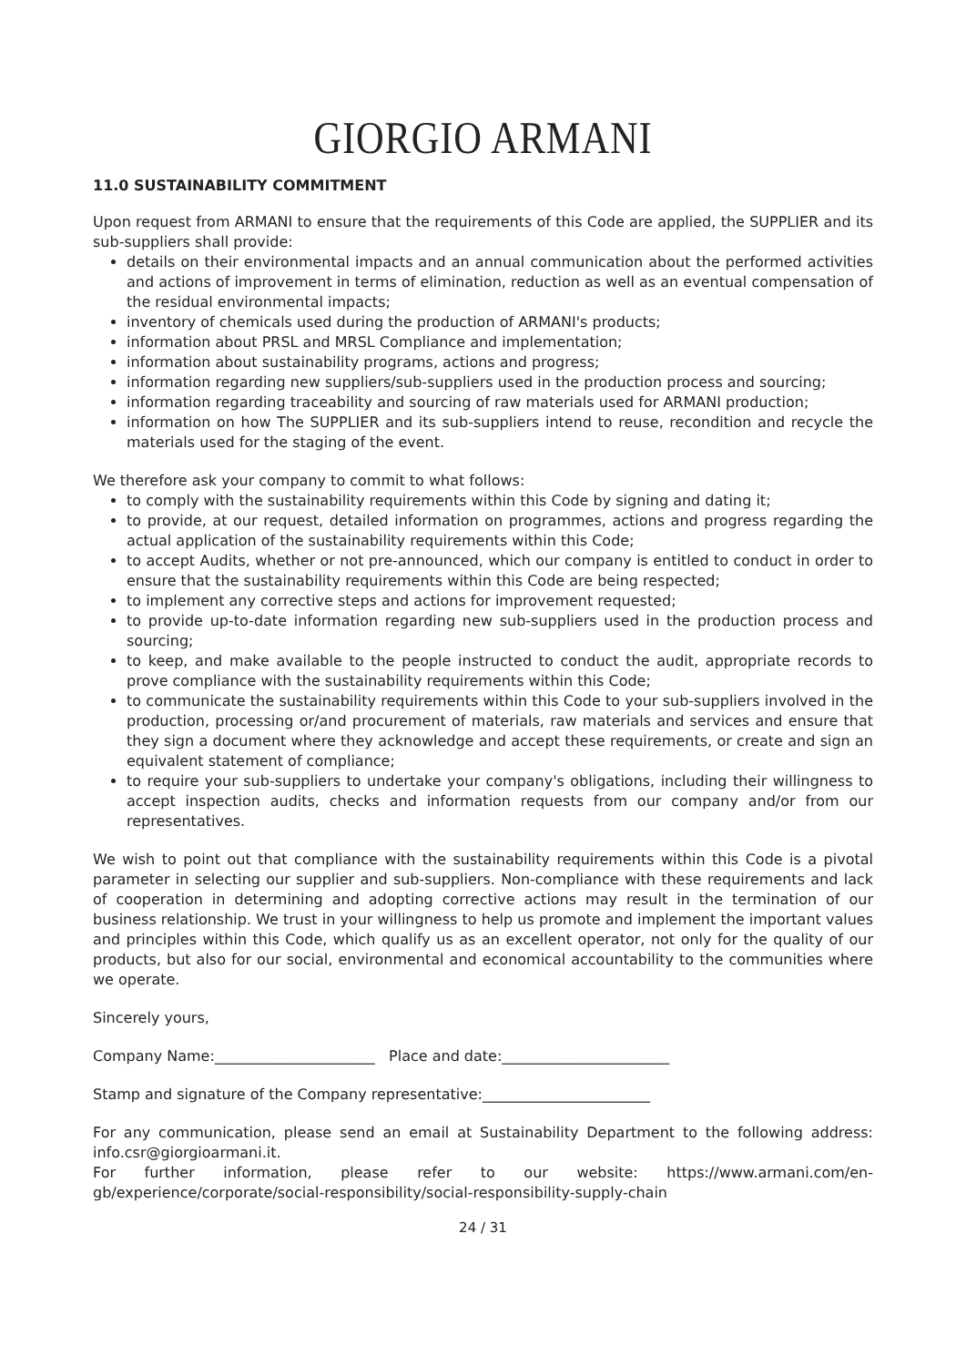GIORGIO ARMANI
11.0 SUSTAINABILITY COMMITMENT
Upon request from ARMANI to ensure that the requirements of this Code are applied, the SUPPLIER and its sub-suppliers shall provide:
details on their environmental impacts and an annual communication about the performed activities and actions of improvement in terms of elimination, reduction as well as an eventual compensation of the residual environmental impacts;
inventory of chemicals used during the production of ARMANI's products;
information about PRSL and MRSL Compliance and implementation;
information about sustainability programs, actions and progress;
information regarding new suppliers/sub-suppliers used in the production process and sourcing;
information regarding traceability and sourcing of raw materials used for ARMANI production;
information on how The SUPPLIER and its sub-suppliers intend to reuse, recondition and recycle the materials used for the staging of the event.
We therefore ask your company to commit to what follows:
to comply with the sustainability requirements within this Code by signing and dating it;
to provide, at our request, detailed information on programmes, actions and progress regarding the actual application of the sustainability requirements within this Code;
to accept Audits, whether or not pre-announced, which our company is entitled to conduct in order to ensure that the sustainability requirements within this Code are being respected;
to implement any corrective steps and actions for improvement requested;
to provide up-to-date information regarding new sub-suppliers used in the production process and sourcing;
to keep, and make available to the people instructed to conduct the audit, appropriate records to prove compliance with the sustainability requirements within this Code;
to communicate the sustainability requirements within this Code to your sub-suppliers involved in the production, processing or/and procurement of materials, raw materials and services and ensure that they sign a document where they acknowledge and accept these requirements, or create and sign an equivalent statement of compliance;
to require your sub-suppliers to undertake your company's obligations, including their willingness to accept inspection audits, checks and information requests from our company and/or from our representatives.
We wish to point out that compliance with the sustainability requirements within this Code is a pivotal parameter in selecting our supplier and sub-suppliers. Non-compliance with these requirements and lack of cooperation in determining and adopting corrective actions may result in the termination of our business relationship. We trust in your willingness to help us promote and implement the important values and principles within this Code, which qualify us as an excellent operator, not only for the quality of our products, but also for our social, environmental and economical accountability to the communities where we operate.
Sincerely yours,
Company Name:______________________ Place and date:_______________________
Stamp and signature of the Company representative:_______________________
For any communication, please send an email at Sustainability Department to the following address: info.csr@giorgioarmani.it.
For further information, please refer to our website: https://www.armani.com/en-gb/experience/corporate/social-responsibility/social-responsibility-supply-chain
24 / 31